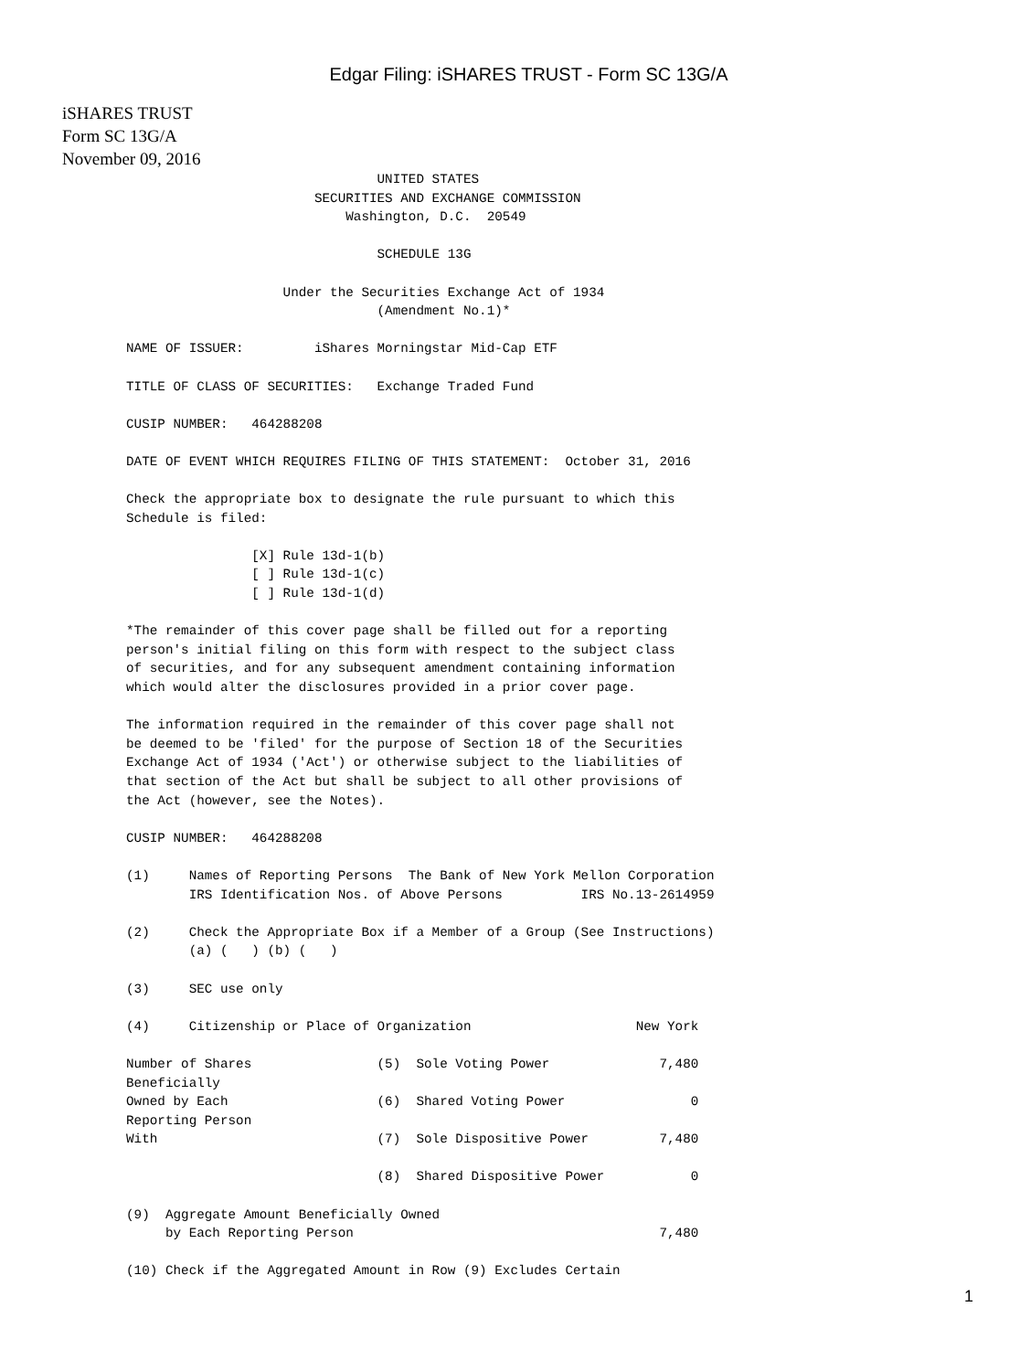Edgar Filing: iSHARES TRUST - Form SC 13G/A
iSHARES TRUST
Form SC 13G/A
November 09, 2016
                                UNITED STATES
                        SECURITIES AND EXCHANGE COMMISSION
                            Washington, D.C.  20549

                                SCHEDULE 13G

                    Under the Securities Exchange Act of 1934
                                (Amendment No.1)*

NAME OF ISSUER:         iShares Morningstar Mid-Cap ETF

TITLE OF CLASS OF SECURITIES:   Exchange Traded Fund

CUSIP NUMBER:   464288208

DATE OF EVENT WHICH REQUIRES FILING OF THIS STATEMENT:  October 31, 2016

Check the appropriate box to designate the rule pursuant to which this
Schedule is filed:

                [X] Rule 13d-1(b)
                [ ] Rule 13d-1(c)
                [ ] Rule 13d-1(d)

*The remainder of this cover page shall be filled out for a reporting
person's initial filing on this form with respect to the subject class
of securities, and for any subsequent amendment containing information
which would alter the disclosures provided in a prior cover page.

The information required in the remainder of this cover page shall not
be deemed to be 'filed' for the purpose of Section 18 of the Securities
Exchange Act of 1934 ('Act') or otherwise subject to the liabilities of
that section of the Act but shall be subject to all other provisions of
the Act (however, see the Notes).

CUSIP NUMBER:   464288208

(1)     Names of Reporting Persons  The Bank of New York Mellon Corporation
        IRS Identification Nos. of Above Persons          IRS No.13-2614959

(2)     Check the Appropriate Box if a Member of a Group (See Instructions)
        (a) (   ) (b) (   )

(3)     SEC use only

(4)     Citizenship or Place of Organization                     New York

Number of Shares                (5)  Sole Voting Power              7,480
Beneficially
Owned by Each                   (6)  Shared Voting Power                0
Reporting Person
With                            (7)  Sole Dispositive Power         7,480

                                (8)  Shared Dispositive Power           0

(9)  Aggregate Amount Beneficially Owned
     by Each Reporting Person                                       7,480

(10) Check if the Aggregated Amount in Row (9) Excludes Certain
1